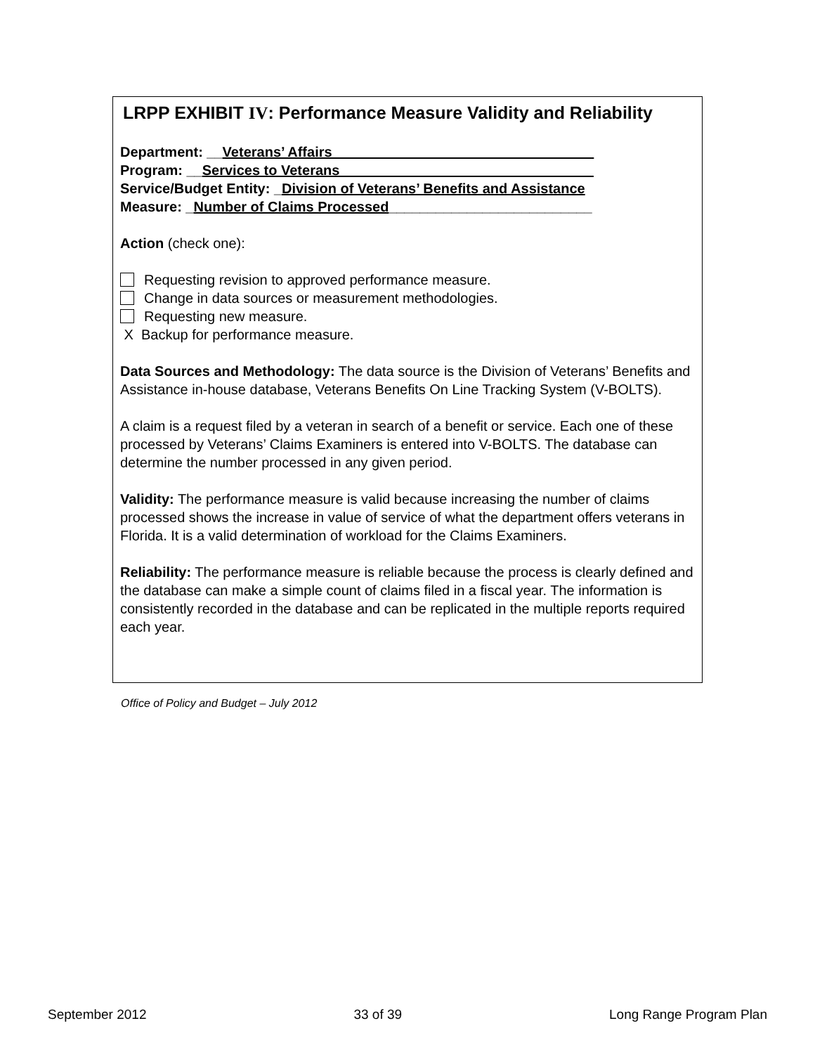LRPP EXHIBIT IV: Performance Measure Validity and Reliability
Department: __Veterans’ Affairs _________________________________
Program: __Services to Veterans ________________________________
Service/Budget Entity: _Division of Veterans’ Benefits and Assistance
Measure: _Number of Claims Processed__________________________
Action (check one):
Requesting revision to approved performance measure.
Change in data sources or measurement methodologies.
Requesting new measure.
X Backup for performance measure.
Data Sources and Methodology: The data source is the Division of Veterans’ Benefits and Assistance in-house database, Veterans Benefits On Line Tracking System (V-BOLTS).
A claim is a request filed by a veteran in search of a benefit or service. Each one of these processed by Veterans’ Claims Examiners is entered into V-BOLTS. The database can determine the number processed in any given period.
Validity: The performance measure is valid because increasing the number of claims processed shows the increase in value of service of what the department offers veterans in Florida. It is a valid determination of workload for the Claims Examiners.
Reliability: The performance measure is reliable because the process is clearly defined and the database can make a simple count of claims filed in a fiscal year. The information is consistently recorded in the database and can be replicated in the multiple reports required each year.
Office of Policy and Budget – July 2012
September 2012 33 of 39 Long Range Program Plan